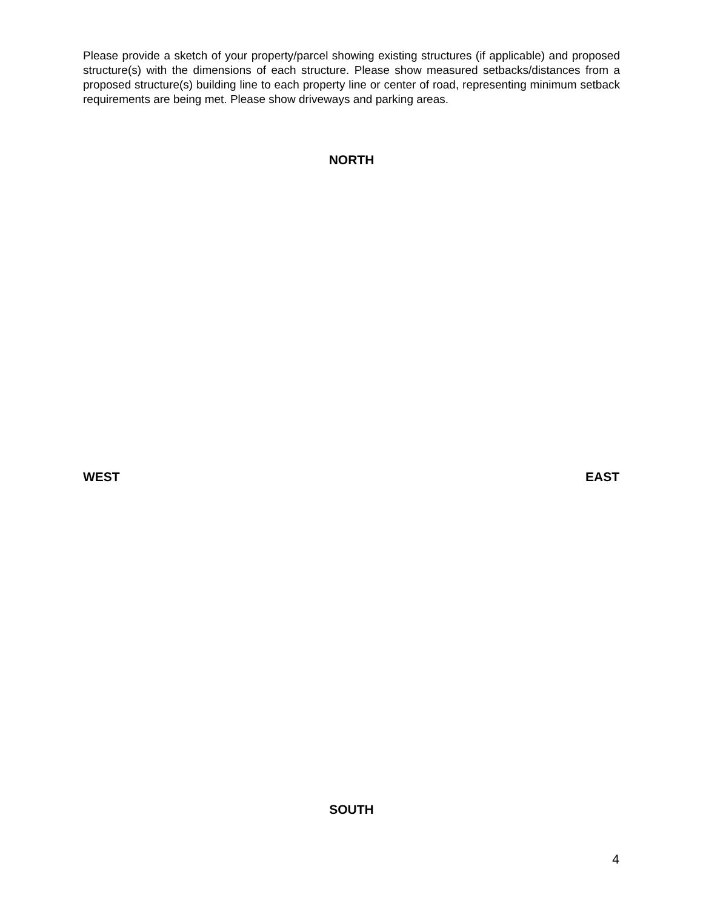Please provide a sketch of your property/parcel showing existing structures (if applicable) and proposed structure(s) with the dimensions of each structure. Please show measured setbacks/distances from a proposed structure(s) building line to each property line or center of road, representing minimum setback requirements are being met. Please show driveways and parking areas.
NORTH
WEST EAST
SOUTH
4